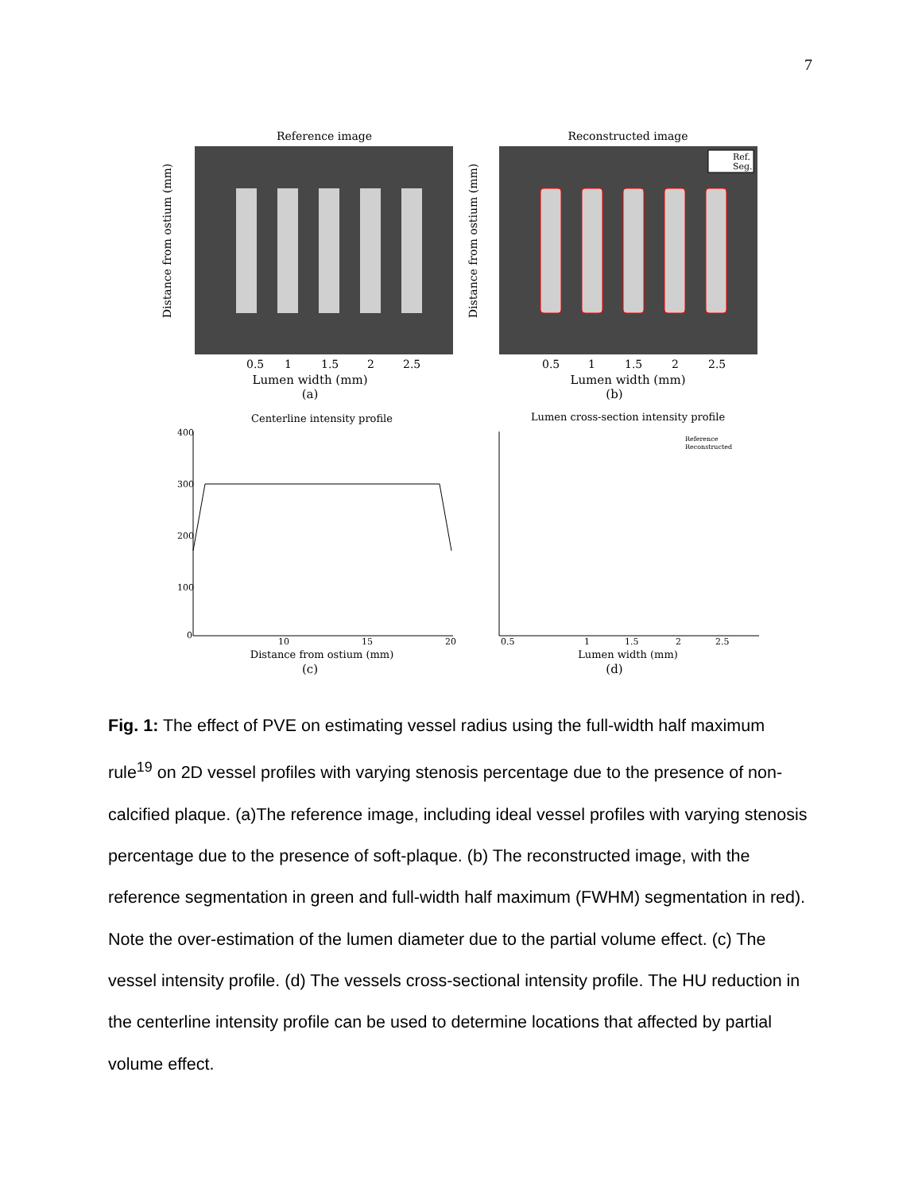7
Reference image
Distance from ostium (mm)
0.5
1
1.5
2
2.5
Lumen width (mm)
(a)
Reconstructed image
Ref.
Seg.
Distance from ostium (mm)
0.5
1
1.5
2
2.5
Lumen width (mm)
(b)
Centerline intensity profile
400
300
200
100
0
10
15
20
Distance from ostium (mm)
(c)
Lumen cross-section intensity profile
Reference
Reconstructed
0.5
1
1.5
2
2.5
Lumen width (mm)
(d)
Fig. 1: The effect of PVE on estimating vessel radius using the full-width half maximum rule<sup>19</sup> on 2D vessel profiles with varying stenosis percentage due to the presence of non-calcified plaque. (a)The reference image, including ideal vessel profiles with varying stenosis percentage due to the presence of soft-plaque. (b) The reconstructed image, with the reference segmentation in green and full-width half maximum (FWHM) segmentation in red). Note the over-estimation of the lumen diameter due to the partial volume effect. (c) The vessel intensity profile. (d) The vessels cross-sectional intensity profile. The HU reduction in the centerline intensity profile can be used to determine locations that affected by partial volume effect.